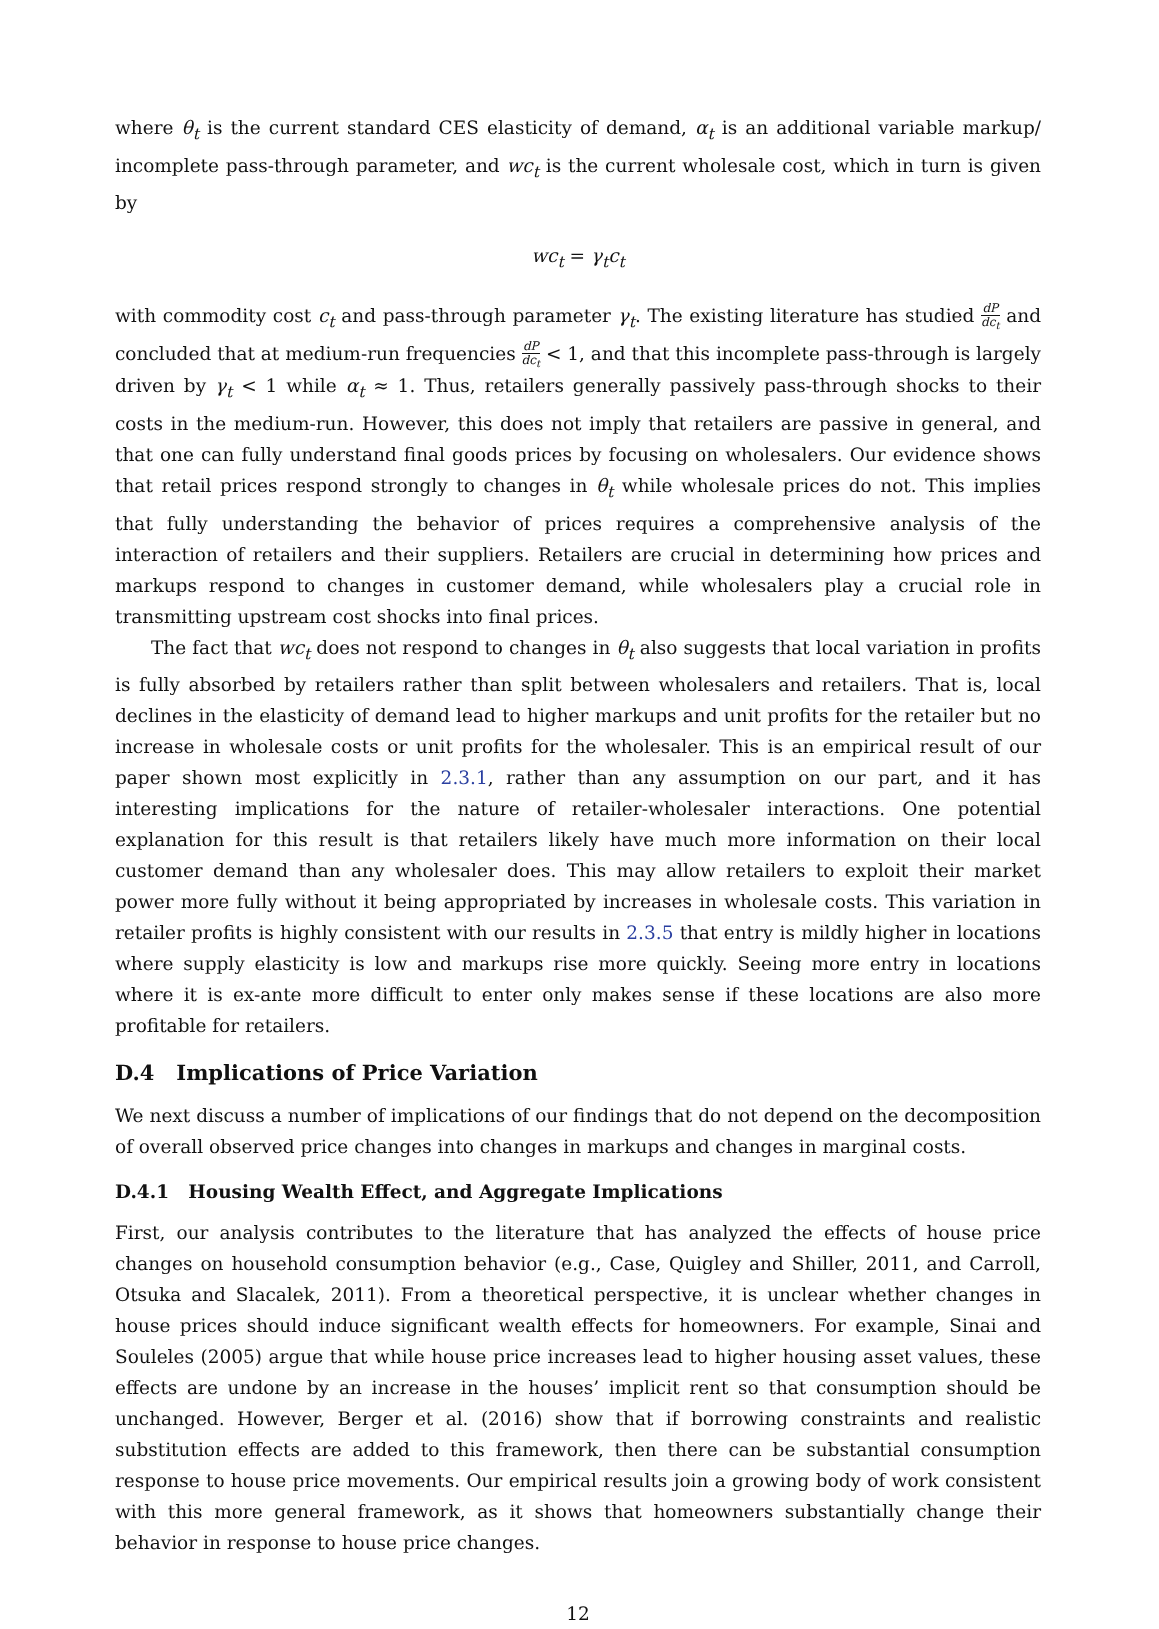where θ<sub>t</sub> is the current standard CES elasticity of demand, α<sub>t</sub> is an additional variable markup/ incomplete pass-through parameter, and wc<sub>t</sub> is the current wholesale cost, which in turn is given by
wc<sub>t</sub> = γ<sub>t</sub>c<sub>t</sub>
with commodity cost c<sub>t</sub> and pass-through parameter γ<sub>t</sub>. The existing literature has studied dP dc<sub>t</sub> and concluded that at medium-run frequencies dP dc<sub>t</sub> < 1, and that this incomplete pass-through is largely driven by γ<sub>t</sub> < 1 while α<sub>t</sub> ≈ 1. Thus, retailers generally passively pass-through shocks to their costs in the medium-run. However, this does not imply that retailers are passive in general, and that one can fully understand final goods prices by focusing on wholesalers. Our evidence shows that retail prices respond strongly to changes in θ<sub>t</sub> while wholesale prices do not. This implies that fully understanding the behavior of prices requires a comprehensive analysis of the interaction of retailers and their suppliers. Retailers are crucial in determining how prices and markups respond to changes in customer demand, while wholesalers play a crucial role in transmitting upstream cost shocks into final prices.
The fact that wc<sub>t</sub> does not respond to changes in θ<sub>t</sub> also suggests that local variation in profits is fully absorbed by retailers rather than split between wholesalers and retailers. That is, local declines in the elasticity of demand lead to higher markups and unit profits for the retailer but no increase in wholesale costs or unit profits for the wholesaler. This is an empirical result of our paper shown most explicitly in 2.3.1, rather than any assumption on our part, and it has interesting implications for the nature of retailer-wholesaler interactions. One potential explanation for this result is that retailers likely have much more information on their local customer demand than any wholesaler does. This may allow retailers to exploit their market power more fully without it being appropriated by increases in wholesale costs. This variation in retailer profits is highly consistent with our results in 2.3.5 that entry is mildly higher in locations where supply elasticity is low and markups rise more quickly. Seeing more entry in locations where it is ex-ante more difficult to enter only makes sense if these locations are also more profitable for retailers.
D.4 Implications of Price Variation
We next discuss a number of implications of our findings that do not depend on the decomposition of overall observed price changes into changes in markups and changes in marginal costs.
D.4.1 Housing Wealth Effect, and Aggregate Implications
First, our analysis contributes to the literature that has analyzed the effects of house price changes on household consumption behavior (e.g., Case, Quigley and Shiller, 2011, and Carroll, Otsuka and Slacalek, 2011). From a theoretical perspective, it is unclear whether changes in house prices should induce significant wealth effects for homeowners. For example, Sinai and Souleles (2005) argue that while house price increases lead to higher housing asset values, these effects are undone by an increase in the houses’ implicit rent so that consumption should be unchanged. However, Berger et al. (2016) show that if borrowing constraints and realistic substitution effects are added to this framework, then there can be substantial consumption response to house price movements. Our empirical results join a growing body of work consistent with this more general framework, as it shows that homeowners substantially change their behavior in response to house price changes.
12